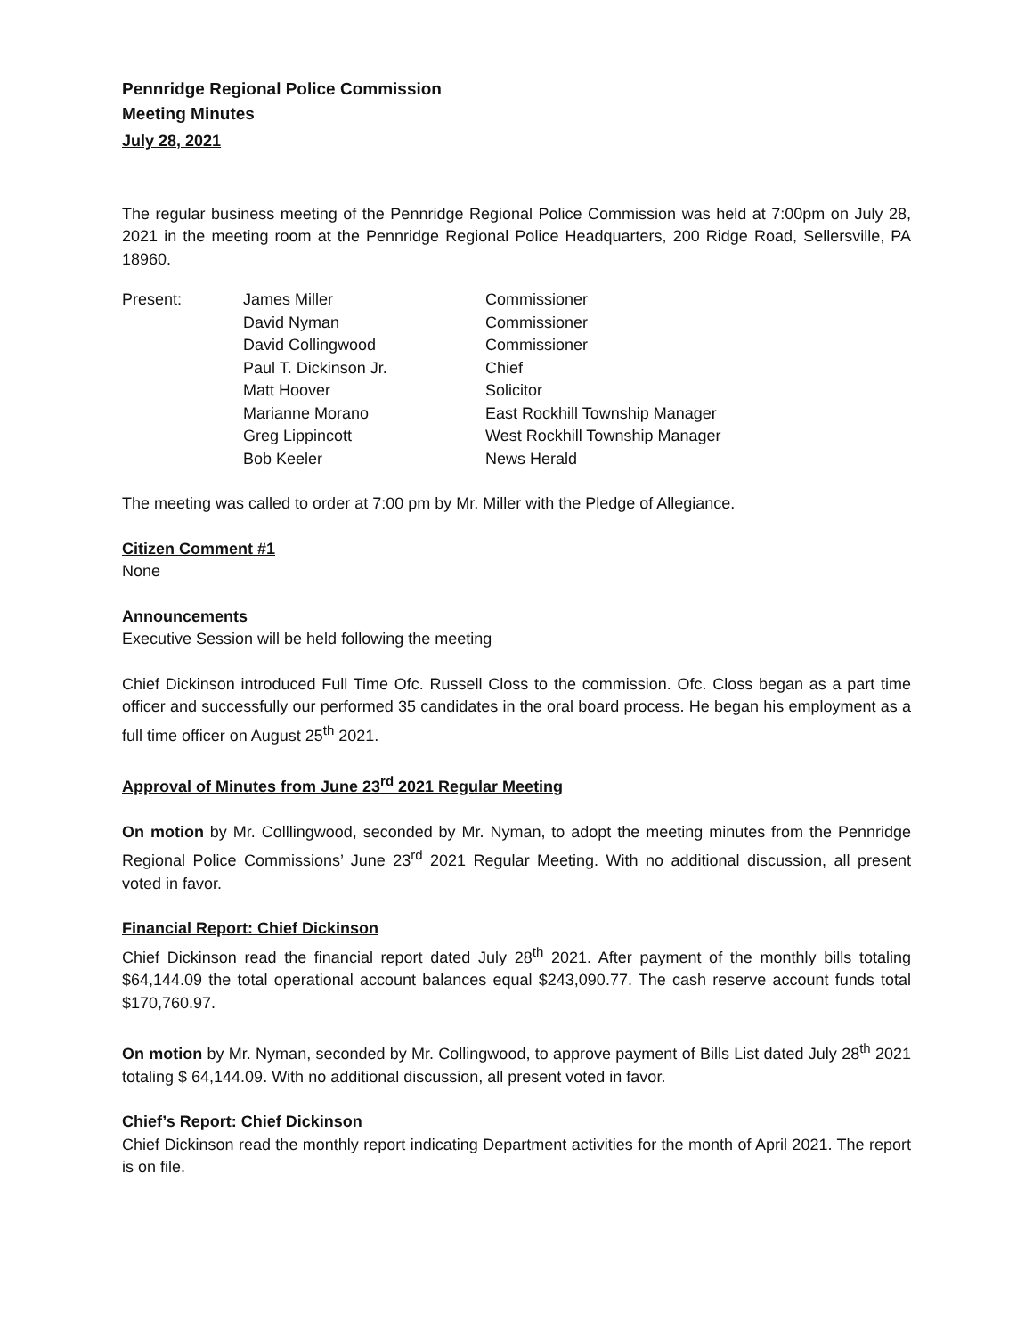Pennridge Regional Police Commission
Meeting Minutes
July 28, 2021
The regular business meeting of the Pennridge Regional Police Commission was held at 7:00pm on July 28, 2021 in the meeting room at the Pennridge Regional Police Headquarters, 200 Ridge Road, Sellersville, PA 18960.
| Present: | James Miller | Commissioner |
| | David Nyman | Commissioner |
| | David Collingwood | Commissioner |
| | Paul T. Dickinson Jr. | Chief |
| | Matt Hoover | Solicitor |
| | Marianne Morano | East Rockhill Township Manager |
| | Greg Lippincott | West Rockhill Township Manager |
| | Bob Keeler | News Herald |
The meeting was called to order at 7:00 pm by Mr. Miller with the Pledge of Allegiance.
Citizen Comment #1
None
Announcements
Executive Session will be held following the meeting
Chief Dickinson introduced Full Time Ofc. Russell Closs to the commission. Ofc. Closs began as a part time officer and successfully our performed 35 candidates in the oral board process. He began his employment as a full time officer on August 25<sup>th</sup> 2021.
Approval of Minutes from June 23<sup>rd</sup> 2021 Regular Meeting
On motion by Mr. Colllingwood, seconded by Mr. Nyman, to adopt the meeting minutes from the Pennridge Regional Police Commissions’ June 23<sup>rd</sup> 2021 Regular Meeting. With no additional discussion, all present voted in favor.
Financial Report: Chief Dickinson
Chief Dickinson read the financial report dated July 28<sup>th</sup> 2021. After payment of the monthly bills totaling $64,144.09 the total operational account balances equal $243,090.77. The cash reserve account funds total $170,760.97.
On motion by Mr. Nyman, seconded by Mr. Collingwood, to approve payment of Bills List dated July 28<sup>th</sup> 2021 totaling $ 64,144.09. With no additional discussion, all present voted in favor.
Chief’s Report: Chief Dickinson
Chief Dickinson read the monthly report indicating Department activities for the month of April 2021. The report is on file.